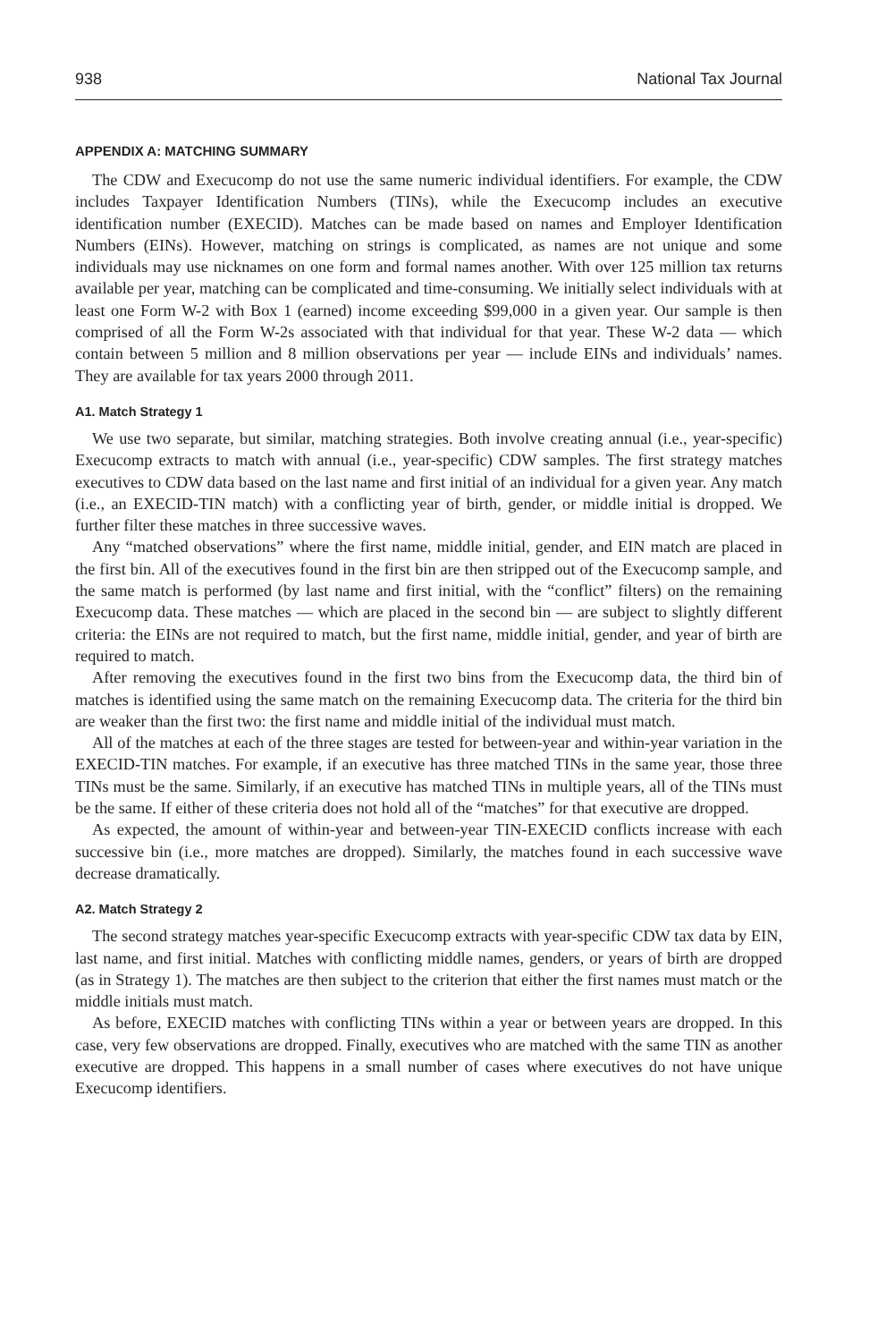938 National Tax Journal
APPENDIX A: MATCHING SUMMARY
The CDW and Execucomp do not use the same numeric individual identifiers. For example, the CDW includes Taxpayer Identification Numbers (TINs), while the Execucomp includes an executive identification number (EXECID). Matches can be made based on names and Employer Identification Numbers (EINs). However, matching on strings is complicated, as names are not unique and some individuals may use nicknames on one form and formal names another. With over 125 million tax returns available per year, matching can be complicated and time-consuming. We initially select individuals with at least one Form W-2 with Box 1 (earned) income exceeding $99,000 in a given year. Our sample is then comprised of all the Form W-2s associated with that individual for that year. These W-2 data — which contain between 5 million and 8 million observations per year — include EINs and individuals’ names. They are available for tax years 2000 through 2011.
A1. Match Strategy 1
We use two separate, but similar, matching strategies. Both involve creating annual (i.e., year-specific) Execucomp extracts to match with annual (i.e., year-specific) CDW samples. The first strategy matches executives to CDW data based on the last name and first initial of an individual for a given year. Any match (i.e., an EXECID-TIN match) with a conflicting year of birth, gender, or middle initial is dropped. We further filter these matches in three successive waves.
Any “matched observations” where the first name, middle initial, gender, and EIN match are placed in the first bin. All of the executives found in the first bin are then stripped out of the Execucomp sample, and the same match is performed (by last name and first initial, with the “conflict” filters) on the remaining Execucomp data. These matches — which are placed in the second bin — are subject to slightly different criteria: the EINs are not required to match, but the first name, middle initial, gender, and year of birth are required to match.
After removing the executives found in the first two bins from the Execucomp data, the third bin of matches is identified using the same match on the remaining Execucomp data. The criteria for the third bin are weaker than the first two: the first name and middle initial of the individual must match.
All of the matches at each of the three stages are tested for between-year and within-year variation in the EXECID-TIN matches. For example, if an executive has three matched TINs in the same year, those three TINs must be the same. Similarly, if an executive has matched TINs in multiple years, all of the TINs must be the same. If either of these criteria does not hold all of the “matches” for that executive are dropped.
As expected, the amount of within-year and between-year TIN-EXECID conflicts increase with each successive bin (i.e., more matches are dropped). Similarly, the matches found in each successive wave decrease dramatically.
A2. Match Strategy 2
The second strategy matches year-specific Execucomp extracts with year-specific CDW tax data by EIN, last name, and first initial. Matches with conflicting middle names, genders, or years of birth are dropped (as in Strategy 1). The matches are then subject to the criterion that either the first names must match or the middle initials must match.
As before, EXECID matches with conflicting TINs within a year or between years are dropped. In this case, very few observations are dropped. Finally, executives who are matched with the same TIN as another executive are dropped. This happens in a small number of cases where executives do not have unique Execucomp identifiers.